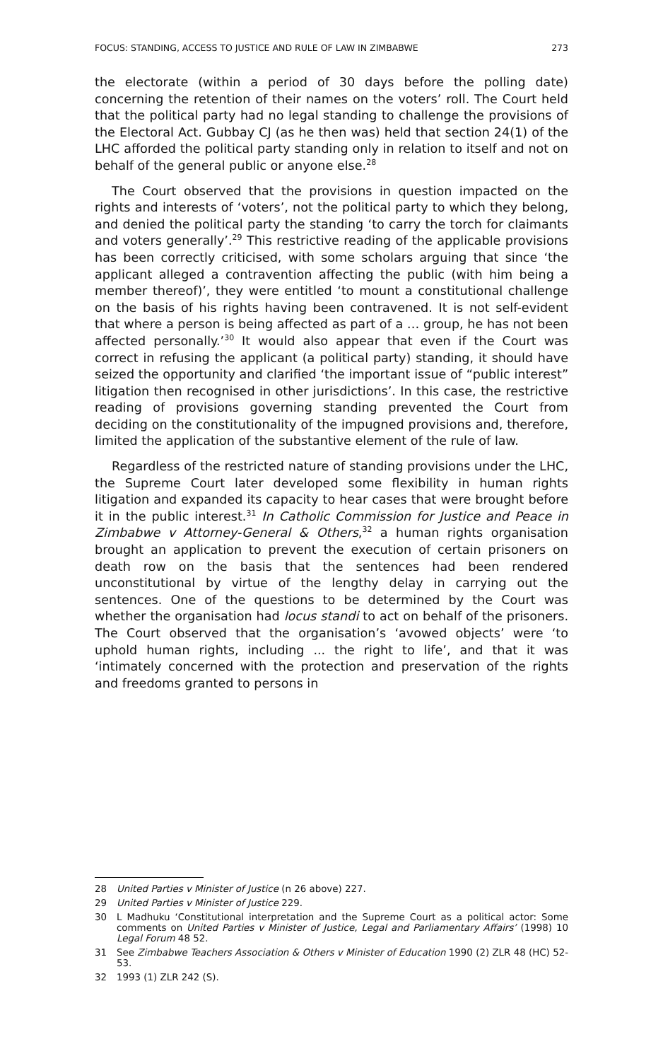FOCUS: STANDING, ACCESS TO JUSTICE AND RULE OF LAW IN ZIMBABWE 273
the electorate (within a period of 30 days before the polling date) concerning the retention of their names on the voters’ roll. The Court held that the political party had no legal standing to challenge the provisions of the Electoral Act. Gubbay CJ (as he then was) held that section 24(1) of the LHC afforded the political party standing only in relation to itself and not on behalf of the general public or anyone else.<sup>28</sup>
The Court observed that the provisions in question impacted on the rights and interests of ‘voters’, not the political party to which they belong, and denied the political party the standing ‘to carry the torch for claimants and voters generally’.<sup>29</sup> This restrictive reading of the applicable provisions has been correctly criticised, with some scholars arguing that since ‘the applicant alleged a contravention affecting the public (with him being a member thereof)’, they were entitled ‘to mount a constitutional challenge on the basis of his rights having been contravened. It is not self-evident that where a person is being affected as part of a … group, he has not been affected personally.’<sup>30</sup> It would also appear that even if the Court was correct in refusing the applicant (a political party) standing, it should have seized the opportunity and clarified ‘the important issue of “public interest” litigation then recognised in other jurisdictions’. In this case, the restrictive reading of provisions governing standing prevented the Court from deciding on the constitutionality of the impugned provisions and, therefore, limited the application of the substantive element of the rule of law.
Regardless of the restricted nature of standing provisions under the LHC, the Supreme Court later developed some flexibility in human rights litigation and expanded its capacity to hear cases that were brought before it in the public interest.<sup>31</sup> In Catholic Commission for Justice and Peace in Zimbabwe v Attorney-General & Others,<sup>32</sup> a human rights organisation brought an application to prevent the execution of certain prisoners on death row on the basis that the sentences had been rendered unconstitutional by virtue of the lengthy delay in carrying out the sentences. One of the questions to be determined by the Court was whether the organisation had locus standi to act on behalf of the prisoners. The Court observed that the organisation’s ‘avowed objects’ were ‘to uphold human rights, including ... the right to life’, and that it was ‘intimately concerned with the protection and preservation of the rights and freedoms granted to persons in
28 United Parties v Minister of Justice (n 26 above) 227.
29 United Parties v Minister of Justice 229.
30 L Madhuku ‘Constitutional interpretation and the Supreme Court as a political actor: Some comments on United Parties v Minister of Justice, Legal and Parliamentary Affairs’ (1998) 10 Legal Forum 48 52.
31 See Zimbabwe Teachers Association & Others v Minister of Education 1990 (2) ZLR 48 (HC) 52-53.
32 1993 (1) ZLR 242 (S).